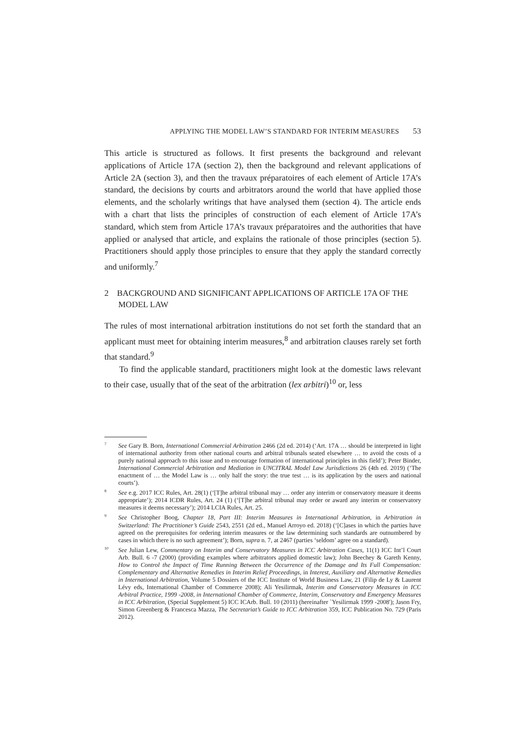APPLYING THE MODEL LAW’S STANDARD FOR INTERIM MEASURES 53
This article is structured as follows. It first presents the background and relevant applications of Article 17A (section 2), then the background and relevant applications of Article 2A (section 3), and then the travaux préparatoires of each element of Article 17A’s standard, the decisions by courts and arbitrators around the world that have applied those elements, and the scholarly writings that have analysed them (section 4). The article ends with a chart that lists the principles of construction of each element of Article 17A’s standard, which stem from Article 17A’s travaux préparatoires and the authorities that have applied or analysed that article, and explains the rationale of those principles (section 5). Practitioners should apply those principles to ensure that they apply the standard correctly and uniformly.<sup>7</sup>
2 BACKGROUND AND SIGNIFICANT APPLICATIONS OF ARTICLE 17A OF THE MODEL LAW
The rules of most international arbitration institutions do not set forth the standard that an applicant must meet for obtaining interim measures,<sup>8</sup> and arbitration clauses rarely set forth that standard.<sup>9</sup>
To find the applicable standard, practitioners might look at the domestic laws relevant to their case, usually that of the seat of the arbitration (lex arbitri)<sup>10</sup> or, less
<sup>7</sup> See Gary B. Born, International Commercial Arbitration 2466 (2d ed. 2014) (‘Art. 17A … should be interpreted in light of international authority from other national courts and arbitral tribunals seated elsewhere … to avoid the costs of a purely national approach to this issue and to encourage formation of international principles in this field’); Peter Binder, International Commercial Arbitration and Mediation in UNCITRAL Model Law Jurisdictions 26 (4th ed. 2019) (‘The enactment of … the Model Law is … only half the story: the true test … is its application by the users and national courts’).
<sup>8</sup> See e.g. 2017 ICC Rules, Art. 28(1) (‘[T]he arbitral tribunal may … order any interim or conservatory measure it deems appropriate’); 2014 ICDR Rules, Art. 24 (1) (‘[T]he arbitral tribunal may order or award any interim or conservatory measures it deems necessary’); 2014 LCIA Rules, Art. 25.
<sup>9</sup> See Christopher Boog, Chapter 18, Part III: Interim Measures in International Arbitration, in Arbitration in Switzerland: The Practitioner’s Guide 2543, 2551 (2d ed., Manuel Arroyo ed. 2018) (‘[C]ases in which the parties have agreed on the prerequisites for ordering interim measures or the law determining such standards are outnumbered by cases in which there is no such agreement’); Born, supra n. 7, at 2467 (parties ‘seldom’ agree on a standard).
<sup>10</sup> See Julian Lew, Commentary on Interim and Conservatory Measures in ICC Arbitration Cases, 11(1) ICC Int’l Court Arb. Bull. 6 -7 (2000) (providing examples where arbitrators applied domestic law); John Beechey & Gareth Kenny, How to Control the Impact of Time Running Between the Occurrence of the Damage and Its Full Compensation: Complementary and Alternative Remedies in Interim Relief Proceedings, in Interest, Auxiliary and Alternative Remedies in International Arbitration, Volume 5 Dossiers of the ICC Institute of World Business Law, 21 (Filip de Ly & Laurent Lévy eds, International Chamber of Commerce 2008); Ali Yesilirmak, Interim and Conservatory Measures in ICC Arbitral Practice, 1999 -2008, in International Chamber of Commerce, Interim, Conservatory and Emergency Measures in ICC Arbitration, (Special Supplement 5) ICC ICArb. Bull. 10 (2011) (hereinafter `Yesilirmak 1999 -2008'); Jason Fry, Simon Greenberg & Francesca Mazza, The Secretariat’s Guide to ICC Arbitration 359, ICC Publication No. 729 (Paris 2012).